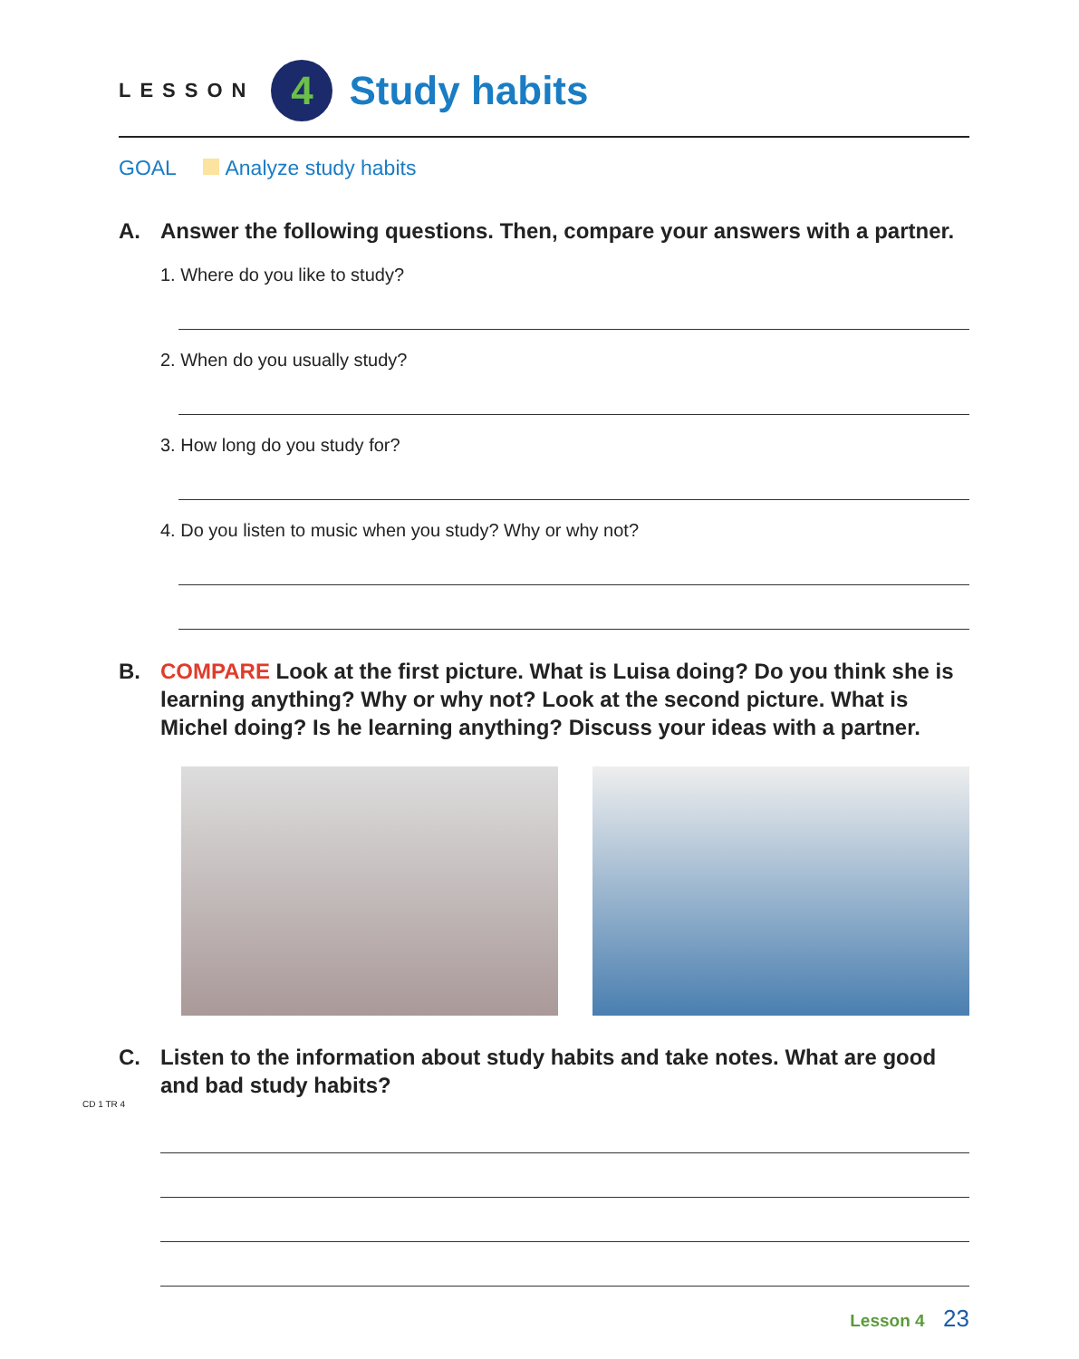LESSON 4 Study habits
GOAL Analyze study habits
A. Answer the following questions. Then, compare your answers with a partner.
1. Where do you like to study?
2. When do you usually study?
3. How long do you study for?
4. Do you listen to music when you study? Why or why not?
B. COMPARE Look at the first picture. What is Luisa doing? Do you think she is learning anything? Why or why not? Look at the second picture. What is Michel doing? Is he learning anything? Discuss your ideas with a partner.
C. Listen to the information about study habits and take notes. What are good and bad study habits?
CD 1 TR 4
Lesson 4 23